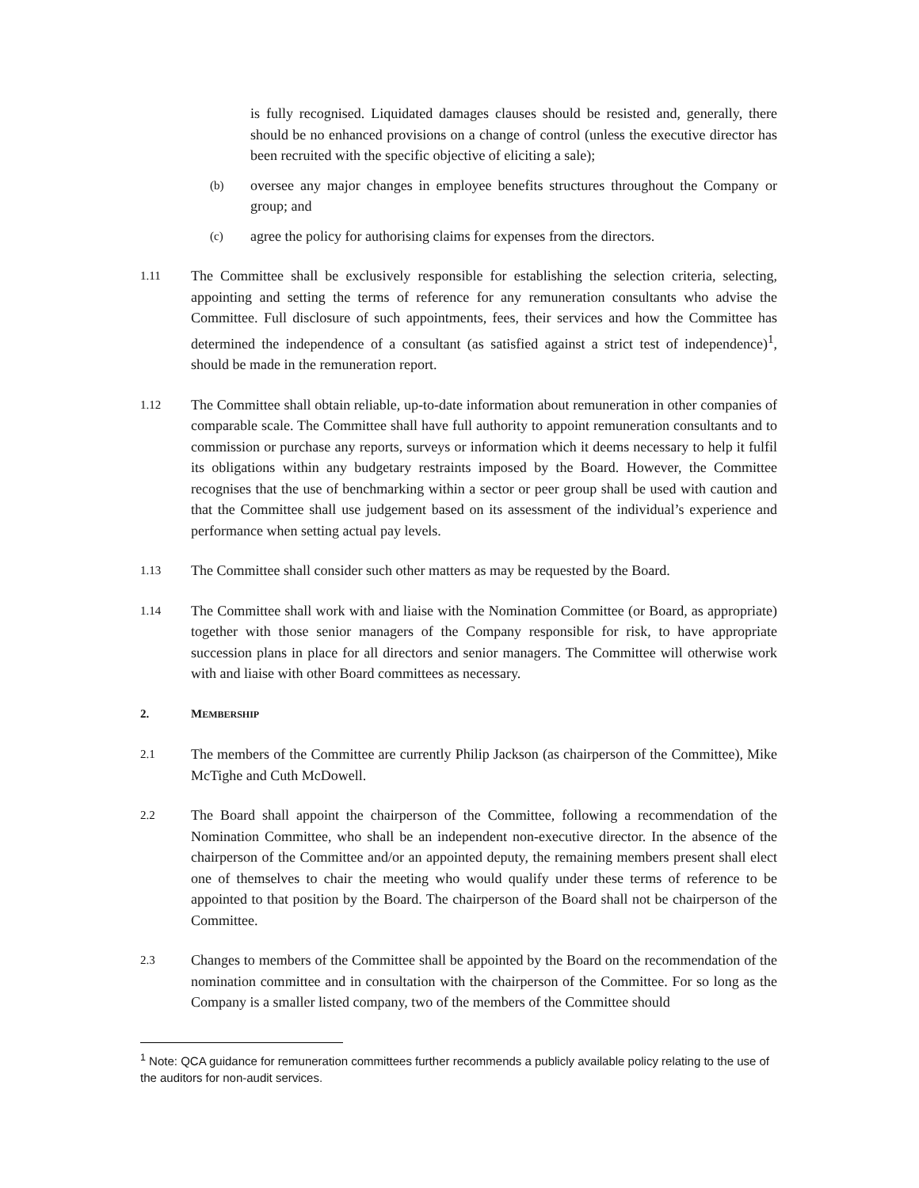is fully recognised. Liquidated damages clauses should be resisted and, generally, there should be no enhanced provisions on a change of control (unless the executive director has been recruited with the specific objective of eliciting a sale);
(b)
oversee any major changes in employee benefits structures throughout the Company or group; and
(c)
agree the policy for authorising claims for expenses from the directors.
1.11
The Committee shall be exclusively responsible for establishing the selection criteria, selecting, appointing and setting the terms of reference for any remuneration consultants who advise the Committee. Full disclosure of such appointments, fees, their services and how the Committee has determined the independence of a consultant (as satisfied against a strict test of independence)<sup>1</sup>, should be made in the remuneration report.
1.12
The Committee shall obtain reliable, up-to-date information about remuneration in other companies of comparable scale. The Committee shall have full authority to appoint remuneration consultants and to commission or purchase any reports, surveys or information which it deems necessary to help it fulfil its obligations within any budgetary restraints imposed by the Board. However, the Committee recognises that the use of benchmarking within a sector or peer group shall be used with caution and that the Committee shall use judgement based on its assessment of the individual’s experience and performance when setting actual pay levels.
1.13
The Committee shall consider such other matters as may be requested by the Board.
1.14
The Committee shall work with and liaise with the Nomination Committee (or Board, as appropriate) together with those senior managers of the Company responsible for risk, to have appropriate succession plans in place for all directors and senior managers. The Committee will otherwise work with and liaise with other Board committees as necessary.
2. MEMBERSHIP
2.1
The members of the Committee are currently Philip Jackson (as chairperson of the Committee), Mike McTighe and Cuth McDowell.
2.2
The Board shall appoint the chairperson of the Committee, following a recommendation of the Nomination Committee, who shall be an independent non-executive director. In the absence of the chairperson of the Committee and/or an appointed deputy, the remaining members present shall elect one of themselves to chair the meeting who would qualify under these terms of reference to be appointed to that position by the Board. The chairperson of the Board shall not be chairperson of the Committee.
2.3
Changes to members of the Committee shall be appointed by the Board on the recommendation of the nomination committee and in consultation with the chairperson of the Committee. For so long as the Company is a smaller listed company, two of the members of the Committee should
<sup>1</sup> Note: QCA guidance for remuneration committees further recommends a publicly available policy relating to the use of the auditors for non-audit services.